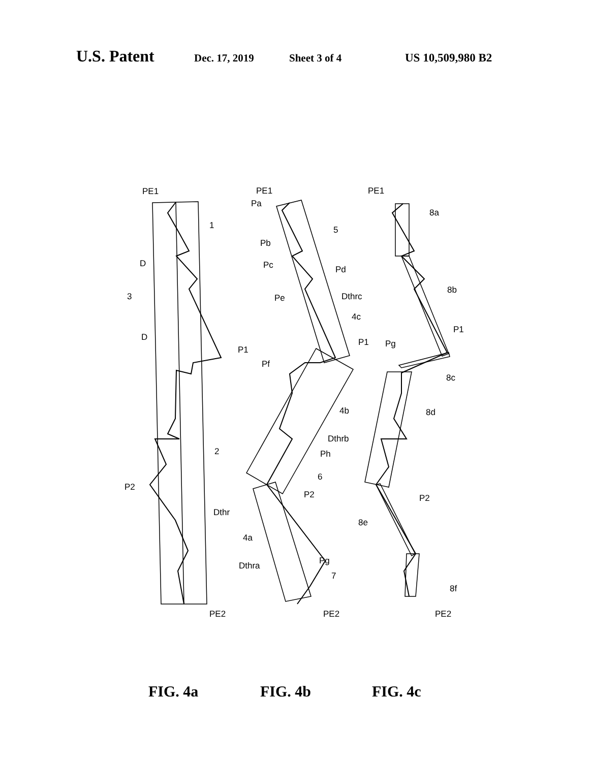U.S. Patent
Dec. 17, 2019 Sheet 3 of 4 US 10,509,980 B2
PE1
1
D
3
D
P1
2
P2
Dthr
PE2
PE1
Pa
5
Pb
Pc
Pd
Pe
Dthrc
4c
P1
Pf
4b
Dthrb
Ph
6
P2
4a
Dthra
Pg
7
PE2
PE1
8a
8b
P1
Pg
8c
8d
P2
8e
8f
PE2
FIG. 4a FIG. 4b FIG. 4c